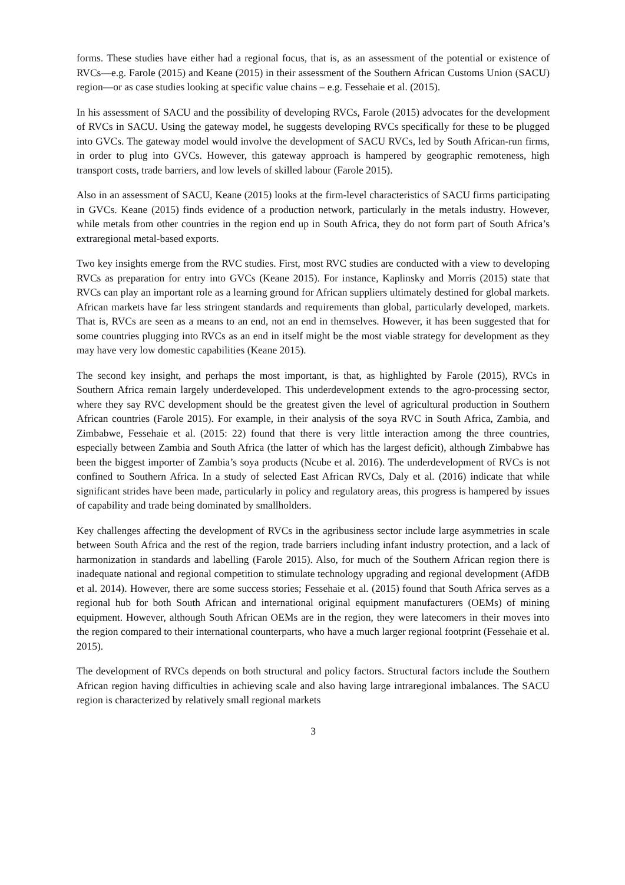forms. These studies have either had a regional focus, that is, as an assessment of the potential or existence of RVCs—e.g. Farole (2015) and Keane (2015) in their assessment of the Southern African Customs Union (SACU) region—or as case studies looking at specific value chains – e.g. Fessehaie et al. (2015).
In his assessment of SACU and the possibility of developing RVCs, Farole (2015) advocates for the development of RVCs in SACU. Using the gateway model, he suggests developing RVCs specifically for these to be plugged into GVCs. The gateway model would involve the development of SACU RVCs, led by South African-run firms, in order to plug into GVCs. However, this gateway approach is hampered by geographic remoteness, high transport costs, trade barriers, and low levels of skilled labour (Farole 2015).
Also in an assessment of SACU, Keane (2015) looks at the firm-level characteristics of SACU firms participating in GVCs. Keane (2015) finds evidence of a production network, particularly in the metals industry. However, while metals from other countries in the region end up in South Africa, they do not form part of South Africa’s extraregional metal-based exports.
Two key insights emerge from the RVC studies. First, most RVC studies are conducted with a view to developing RVCs as preparation for entry into GVCs (Keane 2015). For instance, Kaplinsky and Morris (2015) state that RVCs can play an important role as a learning ground for African suppliers ultimately destined for global markets. African markets have far less stringent standards and requirements than global, particularly developed, markets. That is, RVCs are seen as a means to an end, not an end in themselves. However, it has been suggested that for some countries plugging into RVCs as an end in itself might be the most viable strategy for development as they may have very low domestic capabilities (Keane 2015).
The second key insight, and perhaps the most important, is that, as highlighted by Farole (2015), RVCs in Southern Africa remain largely underdeveloped. This underdevelopment extends to the agro-processing sector, where they say RVC development should be the greatest given the level of agricultural production in Southern African countries (Farole 2015). For example, in their analysis of the soya RVC in South Africa, Zambia, and Zimbabwe, Fessehaie et al. (2015: 22) found that there is very little interaction among the three countries, especially between Zambia and South Africa (the latter of which has the largest deficit), although Zimbabwe has been the biggest importer of Zambia’s soya products (Ncube et al. 2016). The underdevelopment of RVCs is not confined to Southern Africa. In a study of selected East African RVCs, Daly et al. (2016) indicate that while significant strides have been made, particularly in policy and regulatory areas, this progress is hampered by issues of capability and trade being dominated by smallholders.
Key challenges affecting the development of RVCs in the agribusiness sector include large asymmetries in scale between South Africa and the rest of the region, trade barriers including infant industry protection, and a lack of harmonization in standards and labelling (Farole 2015). Also, for much of the Southern African region there is inadequate national and regional competition to stimulate technology upgrading and regional development (AfDB et al. 2014). However, there are some success stories; Fessehaie et al. (2015) found that South Africa serves as a regional hub for both South African and international original equipment manufacturers (OEMs) of mining equipment. However, although South African OEMs are in the region, they were latecomers in their moves into the region compared to their international counterparts, who have a much larger regional footprint (Fessehaie et al. 2015).
The development of RVCs depends on both structural and policy factors. Structural factors include the Southern African region having difficulties in achieving scale and also having large intraregional imbalances. The SACU region is characterized by relatively small regional markets
3